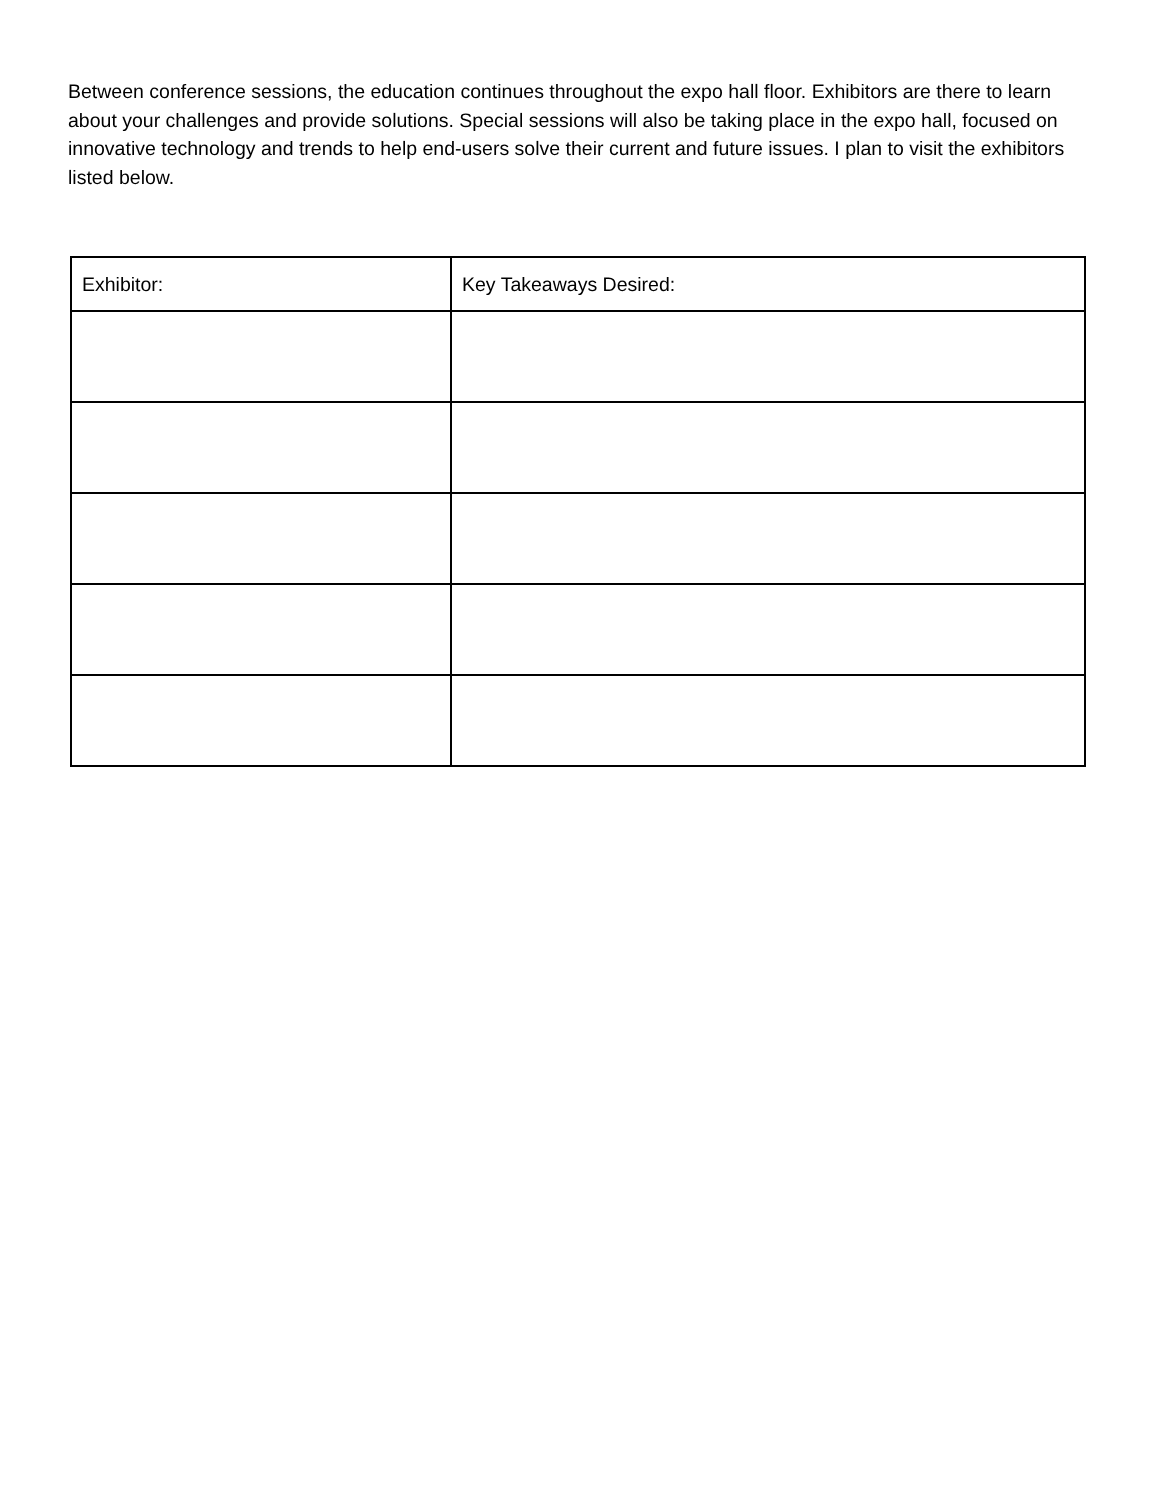Between conference sessions, the education continues throughout the expo hall floor. Exhibitors are there to learn about your challenges and provide solutions. Special sessions will also be taking place in the expo hall, focused on innovative technology and trends to help end-users solve their current and future issues. I plan to visit the exhibitors listed below.
| Exhibitor: | Key Takeaways Desired: |
| --- | --- |